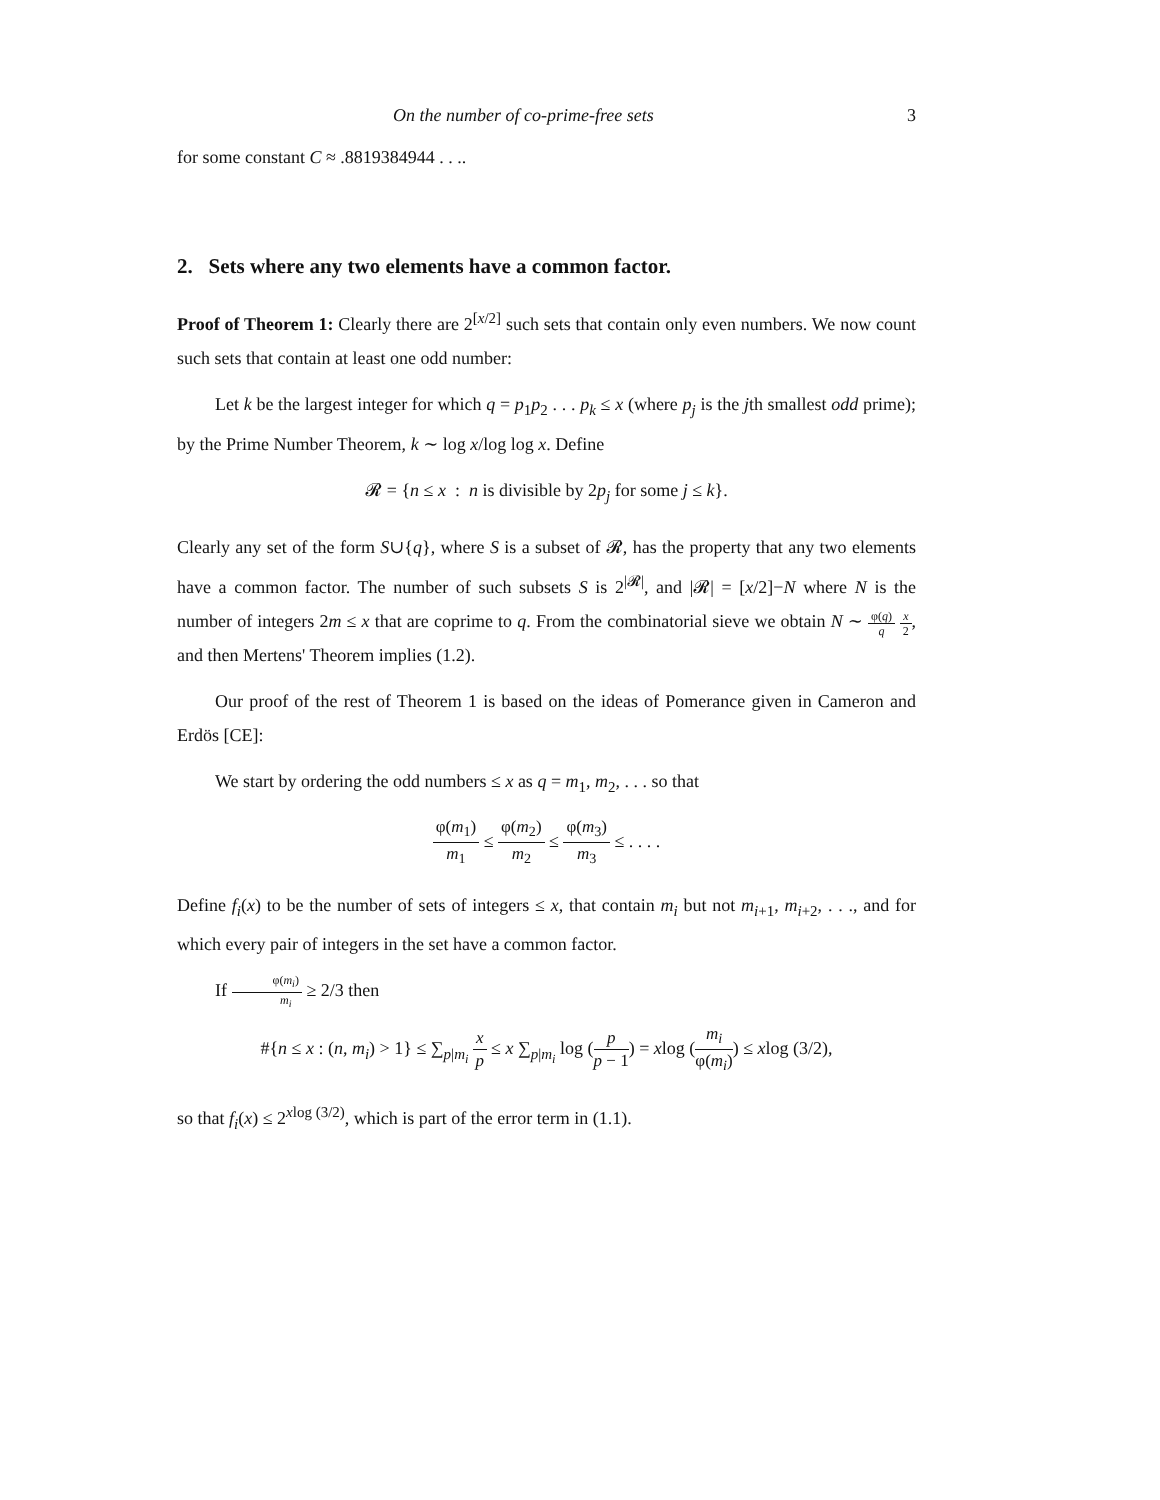On the number of co-prime-free sets 3
for some constant C ≈ .8819384944 . . ..
2. Sets where any two elements have a common factor.
Proof of Theorem 1: Clearly there are 2<sup>[x/2]</sup> such sets that contain only even numbers. We now count such sets that contain at least one odd number:
Let k be the largest integer for which q = p<sub>1</sub>p<sub>2</sub> . . . p<sub>k</sub> ≤ x (where p<sub>j</sub> is the jth smallest odd prime); by the Prime Number Theorem, k ∼ log x/log log x. Define
𝓡 = {n ≤ x : n is divisible by 2p<sub>j</sub> for some j ≤ k}.
Clearly any set of the form S∪{q}, where S is a subset of 𝓡, has the property that any two elements have a common factor. The number of such subsets S is 2<sup>|𝓡|</sup>, and |𝓡| = [x/2]−N where N is the number of integers 2m ≤ x that are coprime to q. From the combinatorial sieve we obtain N ∼ φ(q) q x 2, and then Mertens' Theorem implies (1.2).
Our proof of the rest of Theorem 1 is based on the ideas of Pomerance given in Cameron and Erdös [CE]:
We start by ordering the odd numbers ≤ x as q = m<sub>1</sub>, m<sub>2</sub>, . . . so that
φ(m<sub>1</sub>) m<sub>1</sub> ≤ φ(m<sub>2</sub>) m<sub>2</sub> ≤ φ(m<sub>3</sub>) m<sub>3</sub> ≤ . . . .
Define f<sub>i</sub>(x) to be the number of sets of integers ≤ x, that contain m<sub>i</sub> but not m<sub>i+1</sub>, m<sub>i+2</sub>, . . ., and for which every pair of integers in the set have a common factor.
If φ(m<sub>i</sub>) m<sub>i</sub> ≥ 2/3 then
#{n ≤ x : (n, m<sub>i</sub>) > 1} ≤ ∑<sub>p|m<sub>i</sub></sub> x p ≤ x ∑<sub>p|m<sub>i</sub></sub> log (p p − 1) = xlog (m<sub>i</sub> φ(m<sub>i</sub>)) ≤ xlog (3/2),
so that f<sub>i</sub>(x) ≤ 2<sup>xlog (3/2)</sup>, which is part of the error term in (1.1).